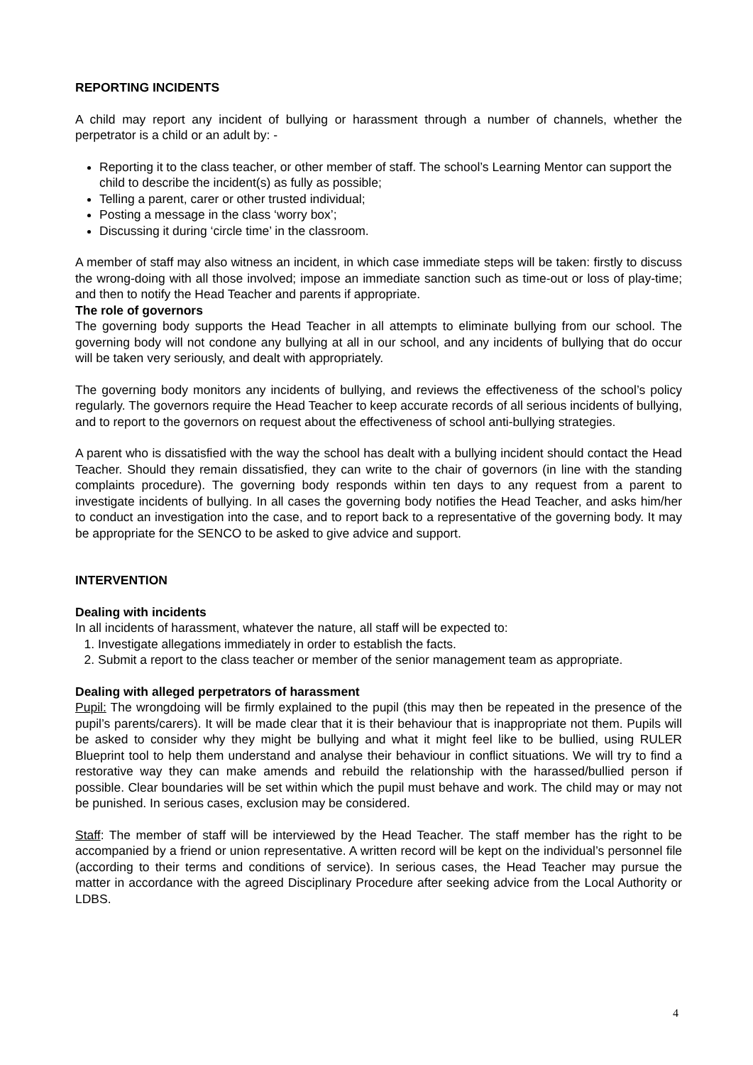REPORTING INCIDENTS
A child may report any incident of bullying or harassment through a number of channels, whether the perpetrator is a child or an adult by: -
Reporting it to the class teacher, or other member of staff. The school’s Learning Mentor can support the child to describe the incident(s) as fully as possible;
Telling a parent, carer or other trusted individual;
Posting a message in the class ‘worry box’;
Discussing it during ‘circle time’ in the classroom.
A member of staff may also witness an incident, in which case immediate steps will be taken: firstly to discuss the wrong-doing with all those involved; impose an immediate sanction such as time-out or loss of play-time; and then to notify the Head Teacher and parents if appropriate.
The role of governors
The governing body supports the Head Teacher in all attempts to eliminate bullying from our school. The governing body will not condone any bullying at all in our school, and any incidents of bullying that do occur will be taken very seriously, and dealt with appropriately.
The governing body monitors any incidents of bullying, and reviews the effectiveness of the school’s policy regularly. The governors require the Head Teacher to keep accurate records of all serious incidents of bullying, and to report to the governors on request about the effectiveness of school anti-bullying strategies.
A parent who is dissatisfied with the way the school has dealt with a bullying incident should contact the Head Teacher. Should they remain dissatisfied, they can write to the chair of governors (in line with the standing complaints procedure). The governing body responds within ten days to any request from a parent to investigate incidents of bullying. In all cases the governing body notifies the Head Teacher, and asks him/her to conduct an investigation into the case, and to report back to a representative of the governing body. It may be appropriate for the SENCO to be asked to give advice and support.
INTERVENTION
Dealing with incidents
In all incidents of harassment, whatever the nature, all staff will be expected to:
1. Investigate allegations immediately in order to establish the facts.
2. Submit a report to the class teacher or member of the senior management team as appropriate.
Dealing with alleged perpetrators of harassment
Pupil: The wrongdoing will be firmly explained to the pupil (this may then be repeated in the presence of the pupil’s parents/carers). It will be made clear that it is their behaviour that is inappropriate not them. Pupils will be asked to consider why they might be bullying and what it might feel like to be bullied, using RULER Blueprint tool to help them understand and analyse their behaviour in conflict situations. We will try to find a restorative way they can make amends and rebuild the relationship with the harassed/bullied person if possible. Clear boundaries will be set within which the pupil must behave and work. The child may or may not be punished. In serious cases, exclusion may be considered.
Staff: The member of staff will be interviewed by the Head Teacher. The staff member has the right to be accompanied by a friend or union representative. A written record will be kept on the individual’s personnel file (according to their terms and conditions of service). In serious cases, the Head Teacher may pursue the matter in accordance with the agreed Disciplinary Procedure after seeking advice from the Local Authority or LDBS.
4